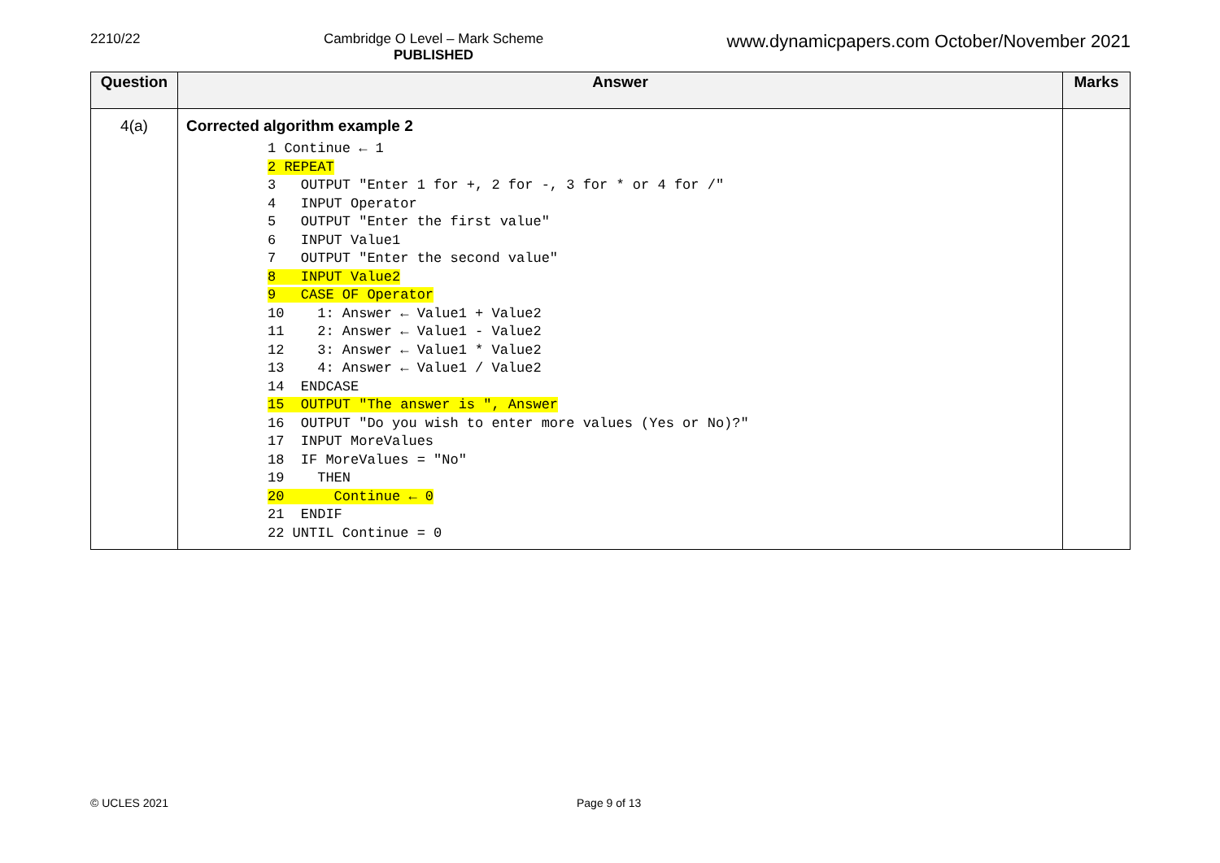2210/22 Cambridge O Level – Mark Scheme
PUBLISHED
www.dynamicpapers.com October/November 2021
| Question | Answer | Marks |
| --- | --- | --- |
| 4(a) | Corrected algorithm example 2 1 Continue ← 1 2 REPEAT 3 OUTPUT "Enter 1 for +, 2 for -, 3 for * or 4 for /" 4 INPUT Operator 5 OUTPUT "Enter the first value" 6 INPUT Value1 7 OUTPUT "Enter the second value" 8 INPUT Value2 9 CASE OF Operator 10 1: Answer ← Value1 + Value2 11 2: Answer ← Value1 - Value2 12 3: Answer ← Value1 * Value2 13 4: Answer ← Value1 / Value2 14 ENDCASE 15 OUTPUT "The answer is ", Answer 16 OUTPUT "Do you wish to enter more values (Yes or No)?" 17 INPUT MoreValues 18 IF MoreValues = "No" 19 THEN 20 Continue ← 0 21 ENDIF 22 UNTIL Continue = 0 | |
© UCLES 2021 Page 9 of 13